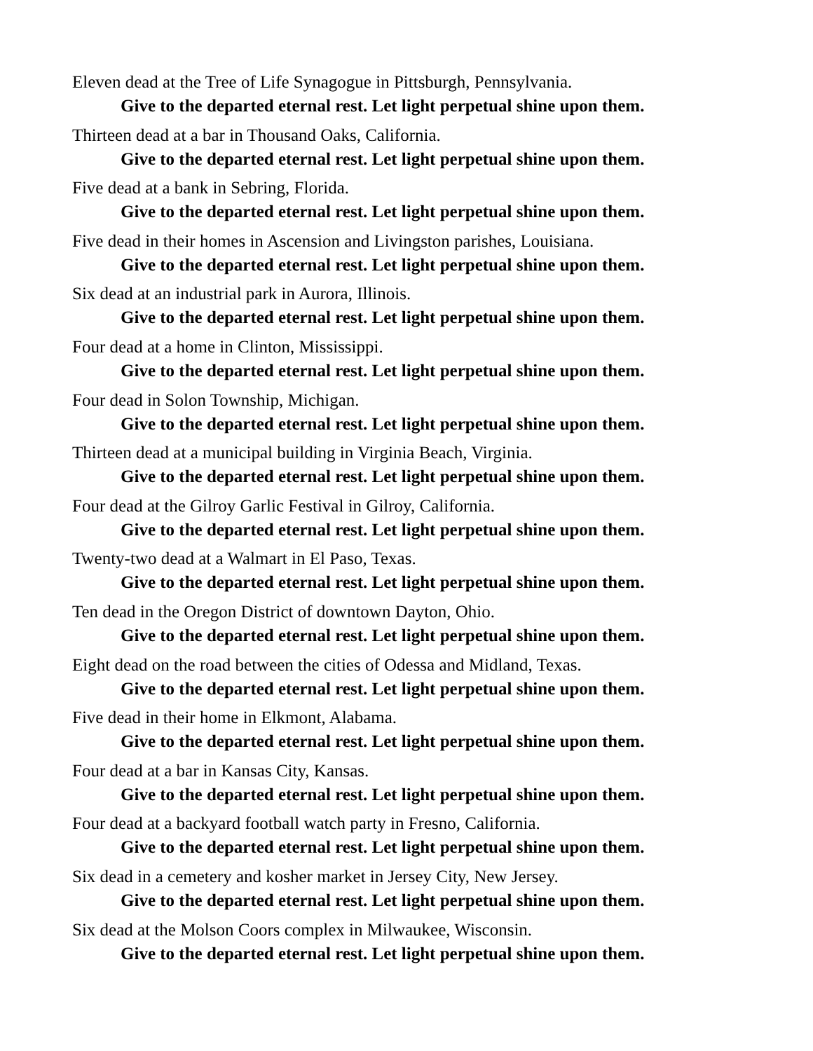Eleven dead at the Tree of Life Synagogue in Pittsburgh, Pennsylvania.
Give to the departed eternal rest. Let light perpetual shine upon them.
Thirteen dead at a bar in Thousand Oaks, California.
Give to the departed eternal rest. Let light perpetual shine upon them.
Five dead at a bank in Sebring, Florida.
Give to the departed eternal rest. Let light perpetual shine upon them.
Five dead in their homes in Ascension and Livingston parishes, Louisiana.
Give to the departed eternal rest. Let light perpetual shine upon them.
Six dead at an industrial park in Aurora, Illinois.
Give to the departed eternal rest. Let light perpetual shine upon them.
Four dead at a home in Clinton, Mississippi.
Give to the departed eternal rest. Let light perpetual shine upon them.
Four dead in Solon Township, Michigan.
Give to the departed eternal rest. Let light perpetual shine upon them.
Thirteen dead at a municipal building in Virginia Beach, Virginia.
Give to the departed eternal rest. Let light perpetual shine upon them.
Four dead at the Gilroy Garlic Festival in Gilroy, California.
Give to the departed eternal rest. Let light perpetual shine upon them.
Twenty-two dead at a Walmart in El Paso, Texas.
Give to the departed eternal rest. Let light perpetual shine upon them.
Ten dead in the Oregon District of downtown Dayton, Ohio.
Give to the departed eternal rest. Let light perpetual shine upon them.
Eight dead on the road between the cities of Odessa and Midland, Texas.
Give to the departed eternal rest. Let light perpetual shine upon them.
Five dead in their home in Elkmont, Alabama.
Give to the departed eternal rest. Let light perpetual shine upon them.
Four dead at a bar in Kansas City, Kansas.
Give to the departed eternal rest. Let light perpetual shine upon them.
Four dead at a backyard football watch party in Fresno, California.
Give to the departed eternal rest. Let light perpetual shine upon them.
Six dead in a cemetery and kosher market in Jersey City, New Jersey.
Give to the departed eternal rest. Let light perpetual shine upon them.
Six dead at the Molson Coors complex in Milwaukee, Wisconsin.
Give to the departed eternal rest. Let light perpetual shine upon them.